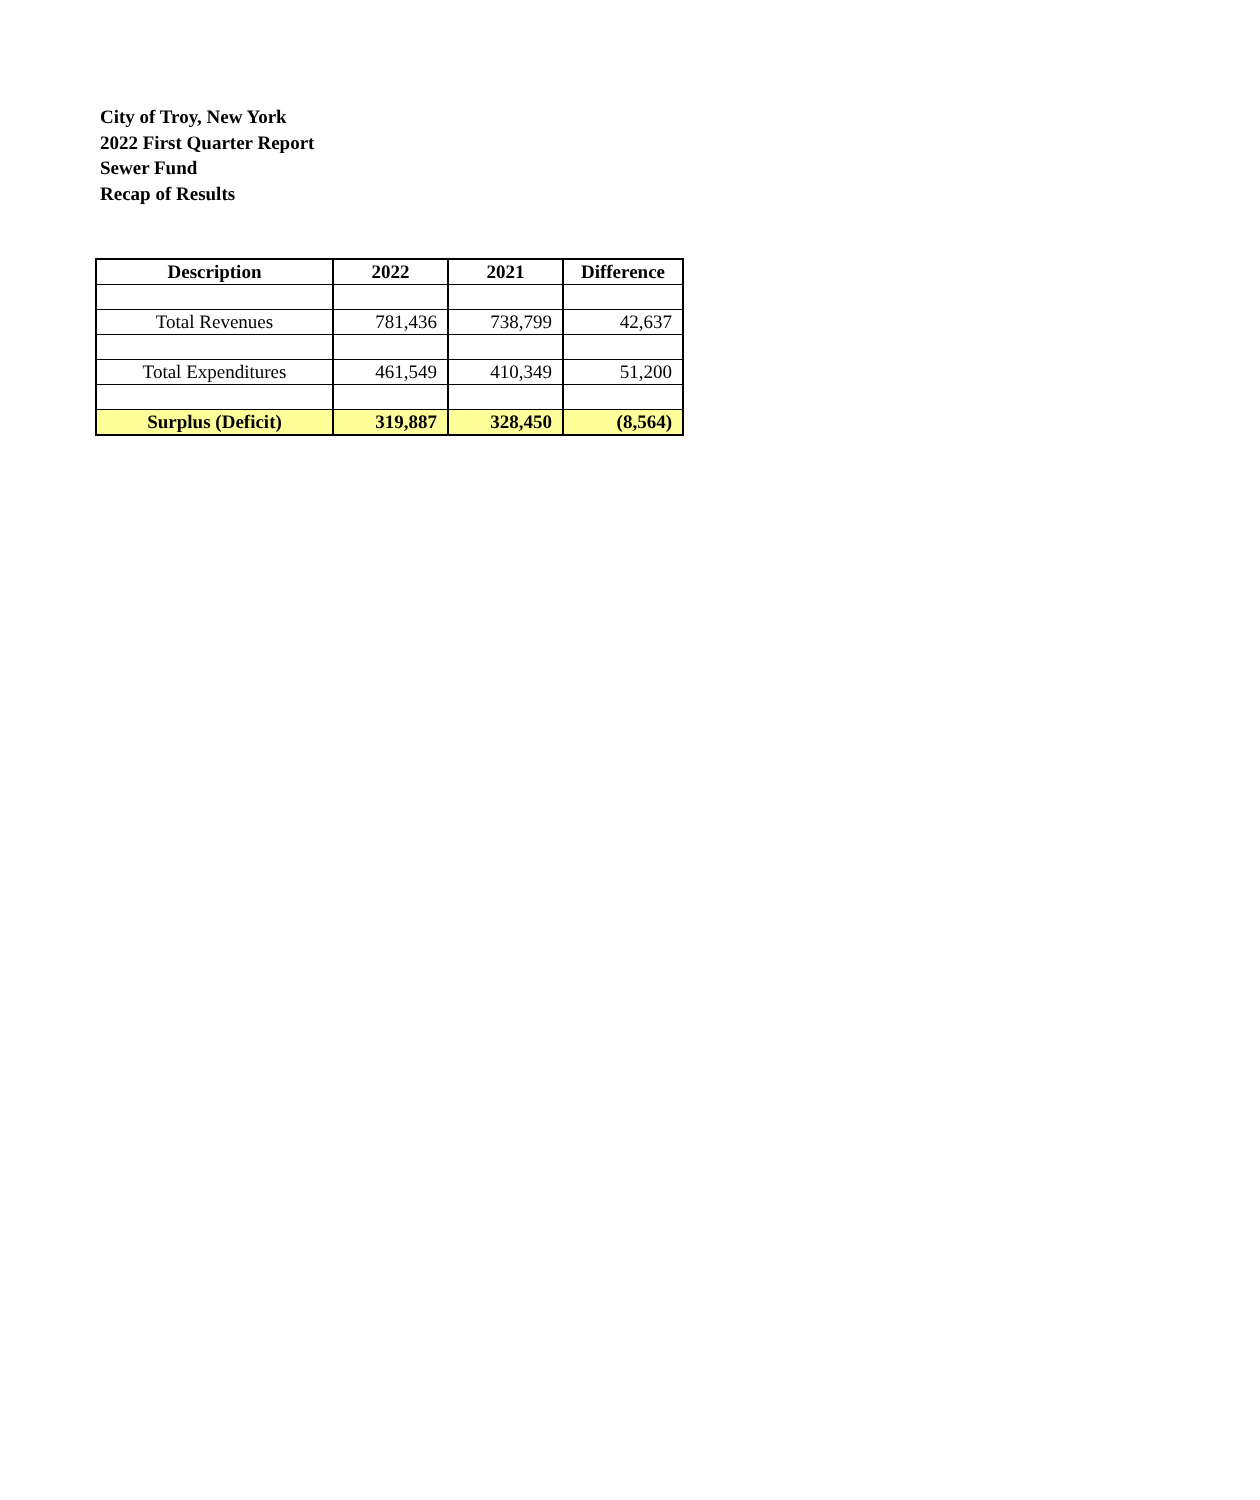City of Troy, New York
2022 First Quarter Report
Sewer Fund
Recap of Results
| Description | 2022 | 2021 | Difference |
| --- | --- | --- | --- |
| Total Revenues | 781,436 | 738,799 | 42,637 |
| Total Expenditures | 461,549 | 410,349 | 51,200 |
| Surplus (Deficit) | 319,887 | 328,450 | (8,564) |